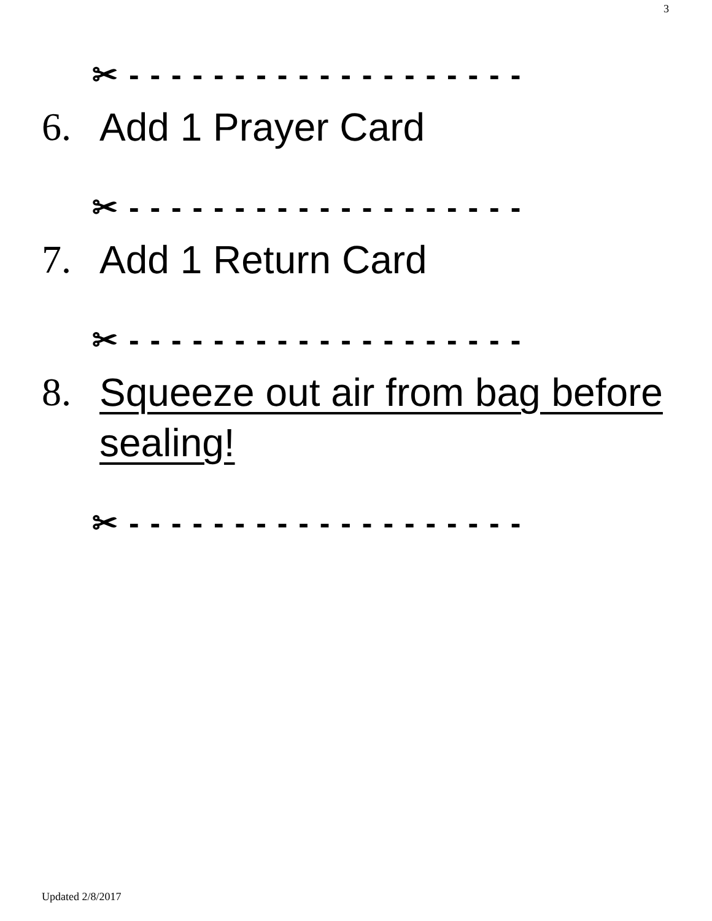3
✂ - - - - - - - - - - - - - - - - - - -
6. Add 1 Prayer Card
✂ - - - - - - - - - - - - - - - - - - -
7. Add 1 Return Card
✂ - - - - - - - - - - - - - - - - - - -
8. Squeeze out air from bag before sealing!
✂ - - - - - - - - - - - - - - - - - - -
Updated 2/8/2017